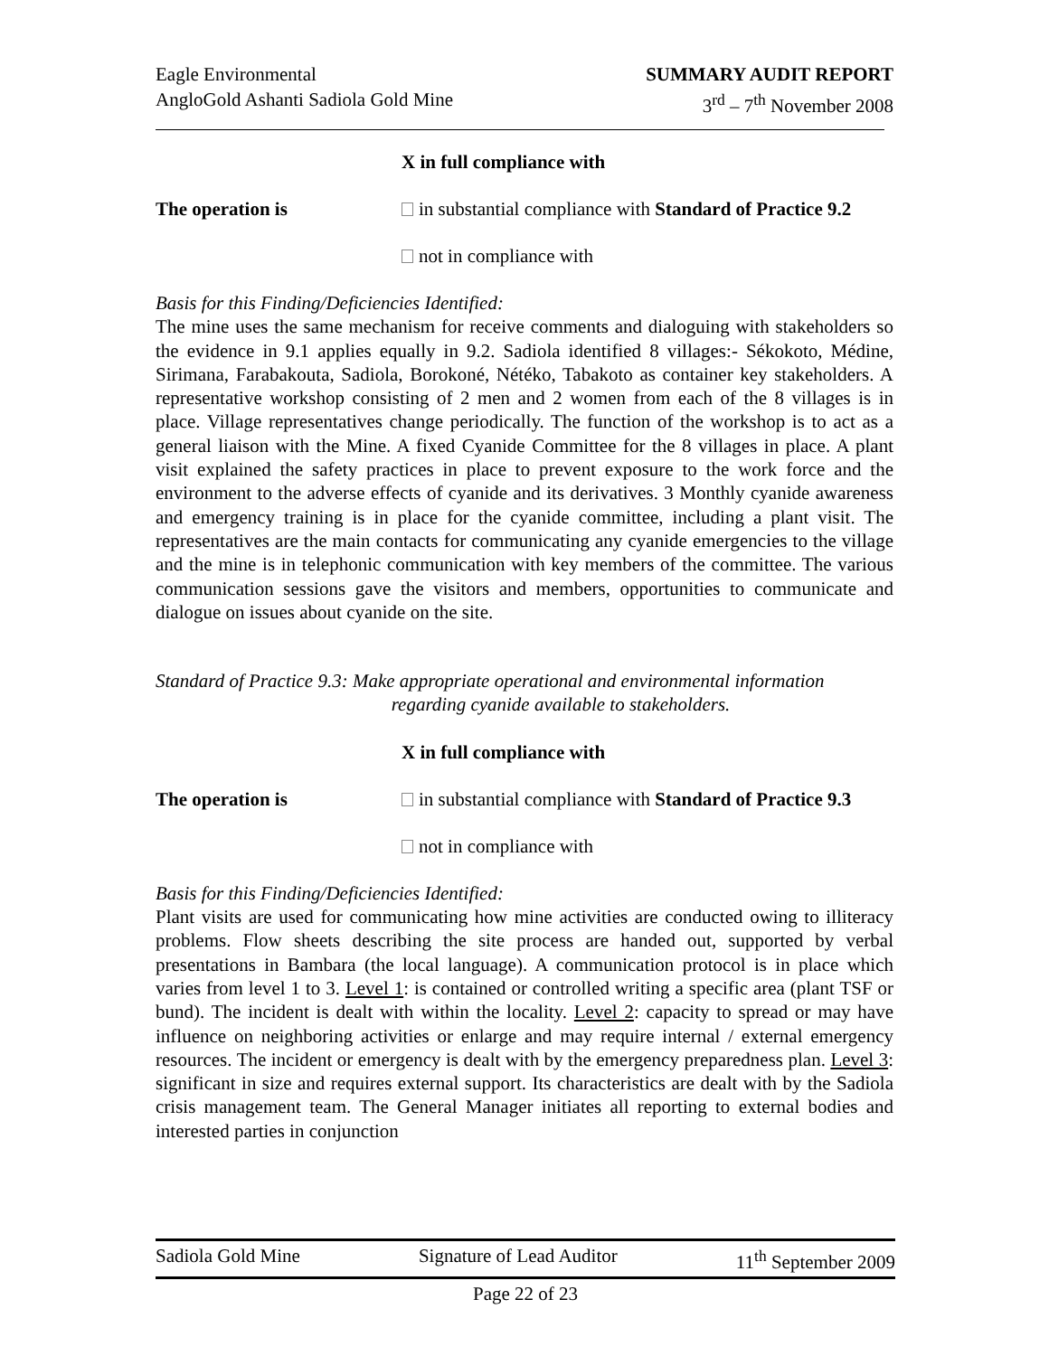Eagle Environmental
AngloGold Ashanti Sadiola Gold Mine
SUMMARY AUDIT REPORT
3<sup>rd</sup> – 7<sup>th</sup> November 2008
X in full compliance with
The operation is in substantial compliance with Standard of Practice 9.2
not in compliance with
Basis for this Finding/Deficiencies Identified:
The mine uses the same mechanism for receive comments and dialoguing with stakeholders so the evidence in 9.1 applies equally in 9.2. Sadiola identified 8 villages:- Sékokoto, Médine, Sirimana, Farabakouta, Sadiola, Borokoné, Nétéko, Tabakoto as container key stakeholders. A representative workshop consisting of 2 men and 2 women from each of the 8 villages is in place. Village representatives change periodically. The function of the workshop is to act as a general liaison with the Mine. A fixed Cyanide Committee for the 8 villages in place. A plant visit explained the safety practices in place to prevent exposure to the work force and the environment to the adverse effects of cyanide and its derivatives. 3 Monthly cyanide awareness and emergency training is in place for the cyanide committee, including a plant visit. The representatives are the main contacts for communicating any cyanide emergencies to the village and the mine is in telephonic communication with key members of the committee. The various communication sessions gave the visitors and members, opportunities to communicate and dialogue on issues about cyanide on the site.
Standard of Practice 9.3: Make appropriate operational and environmental information
regarding cyanide available to stakeholders.
X in full compliance with
The operation is in substantial compliance with Standard of Practice 9.3
not in compliance with
Basis for this Finding/Deficiencies Identified:
Plant visits are used for communicating how mine activities are conducted owing to illiteracy problems. Flow sheets describing the site process are handed out, supported by verbal presentations in Bambara (the local language). A communication protocol is in place which varies from level 1 to 3. Level 1: is contained or controlled writing a specific area (plant TSF or bund). The incident is dealt with within the locality. Level 2: capacity to spread or may have influence on neighboring activities or enlarge and may require internal / external emergency resources. The incident or emergency is dealt with by the emergency preparedness plan. Level 3: significant in size and requires external support. Its characteristics are dealt with by the Sadiola crisis management team. The General Manager initiates all reporting to external bodies and interested parties in conjunction
Sadiola Gold Mine Signature of Lead Auditor 11<sup>th</sup> September 2009
Page 22 of 23